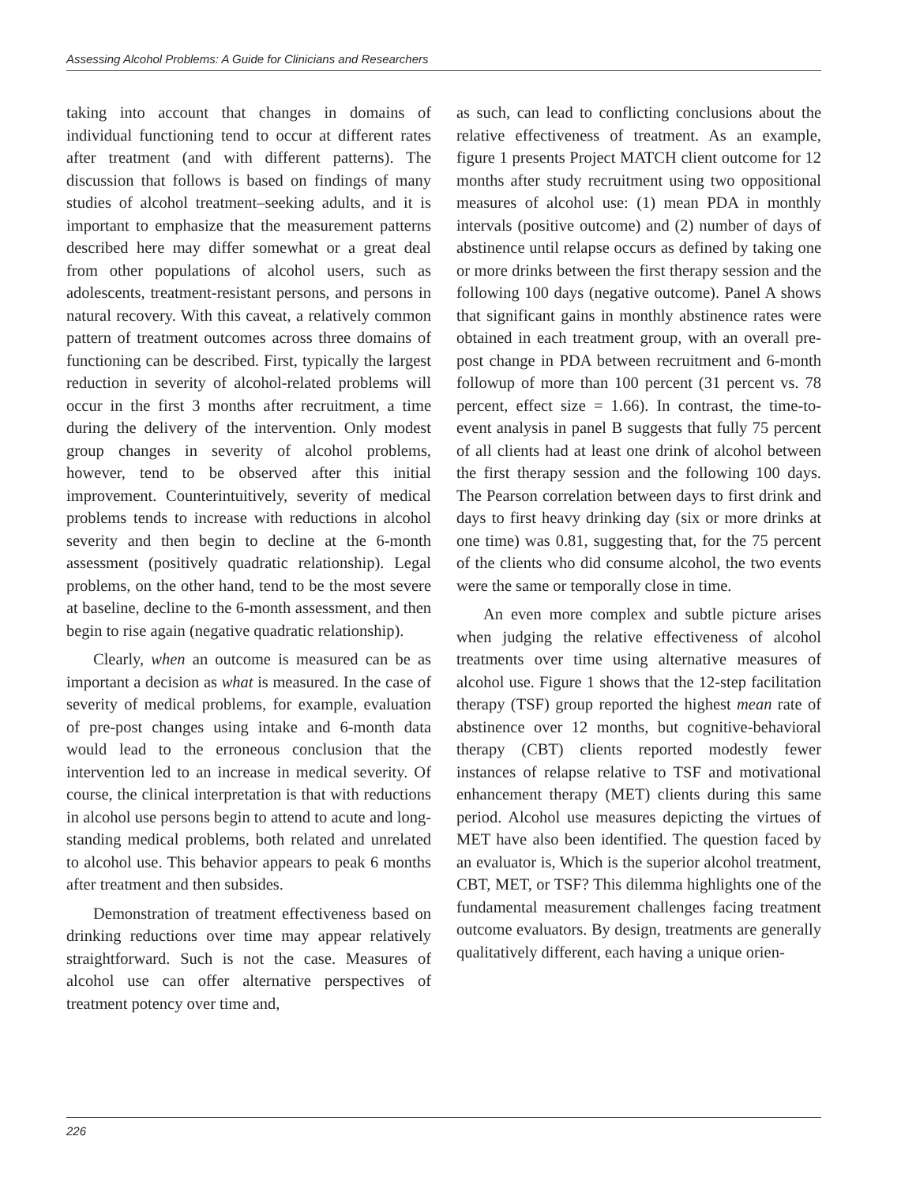Assessing Alcohol Problems: A Guide for Clinicians and Researchers
taking into account that changes in domains of individual functioning tend to occur at different rates after treatment (and with different patterns). The discussion that follows is based on findings of many studies of alcohol treatment–seeking adults, and it is important to emphasize that the measurement patterns described here may differ somewhat or a great deal from other populations of alcohol users, such as adolescents, treatment-resistant persons, and persons in natural recovery. With this caveat, a relatively common pattern of treatment outcomes across three domains of functioning can be described. First, typically the largest reduction in severity of alcohol-related problems will occur in the first 3 months after recruitment, a time during the delivery of the intervention. Only modest group changes in severity of alcohol problems, however, tend to be observed after this initial improvement. Counterintuitively, severity of medical problems tends to increase with reductions in alcohol severity and then begin to decline at the 6-month assessment (positively quadratic relationship). Legal problems, on the other hand, tend to be the most severe at baseline, decline to the 6-month assessment, and then begin to rise again (negative quadratic relationship).
Clearly, when an outcome is measured can be as important a decision as what is measured. In the case of severity of medical problems, for example, evaluation of pre-post changes using intake and 6-month data would lead to the erroneous conclusion that the intervention led to an increase in medical severity. Of course, the clinical interpretation is that with reductions in alcohol use persons begin to attend to acute and long-standing medical problems, both related and unrelated to alcohol use. This behavior appears to peak 6 months after treatment and then subsides.
Demonstration of treatment effectiveness based on drinking reductions over time may appear relatively straightforward. Such is not the case. Measures of alcohol use can offer alternative perspectives of treatment potency over time and,
as such, can lead to conflicting conclusions about the relative effectiveness of treatment. As an example, figure 1 presents Project MATCH client outcome for 12 months after study recruitment using two oppositional measures of alcohol use: (1) mean PDA in monthly intervals (positive outcome) and (2) number of days of abstinence until relapse occurs as defined by taking one or more drinks between the first therapy session and the following 100 days (negative outcome). Panel A shows that significant gains in monthly abstinence rates were obtained in each treatment group, with an overall pre-post change in PDA between recruitment and 6-month followup of more than 100 percent (31 percent vs. 78 percent, effect size = 1.66). In contrast, the time-to-event analysis in panel B suggests that fully 75 percent of all clients had at least one drink of alcohol between the first therapy session and the following 100 days. The Pearson correlation between days to first drink and days to first heavy drinking day (six or more drinks at one time) was 0.81, suggesting that, for the 75 percent of the clients who did consume alcohol, the two events were the same or temporally close in time.
An even more complex and subtle picture arises when judging the relative effectiveness of alcohol treatments over time using alternative measures of alcohol use. Figure 1 shows that the 12-step facilitation therapy (TSF) group reported the highest mean rate of abstinence over 12 months, but cognitive-behavioral therapy (CBT) clients reported modestly fewer instances of relapse relative to TSF and motivational enhancement therapy (MET) clients during this same period. Alcohol use measures depicting the virtues of MET have also been identified. The question faced by an evaluator is, Which is the superior alcohol treatment, CBT, MET, or TSF? This dilemma highlights one of the fundamental measurement challenges facing treatment outcome evaluators. By design, treatments are generally qualitatively different, each having a unique orien-
226